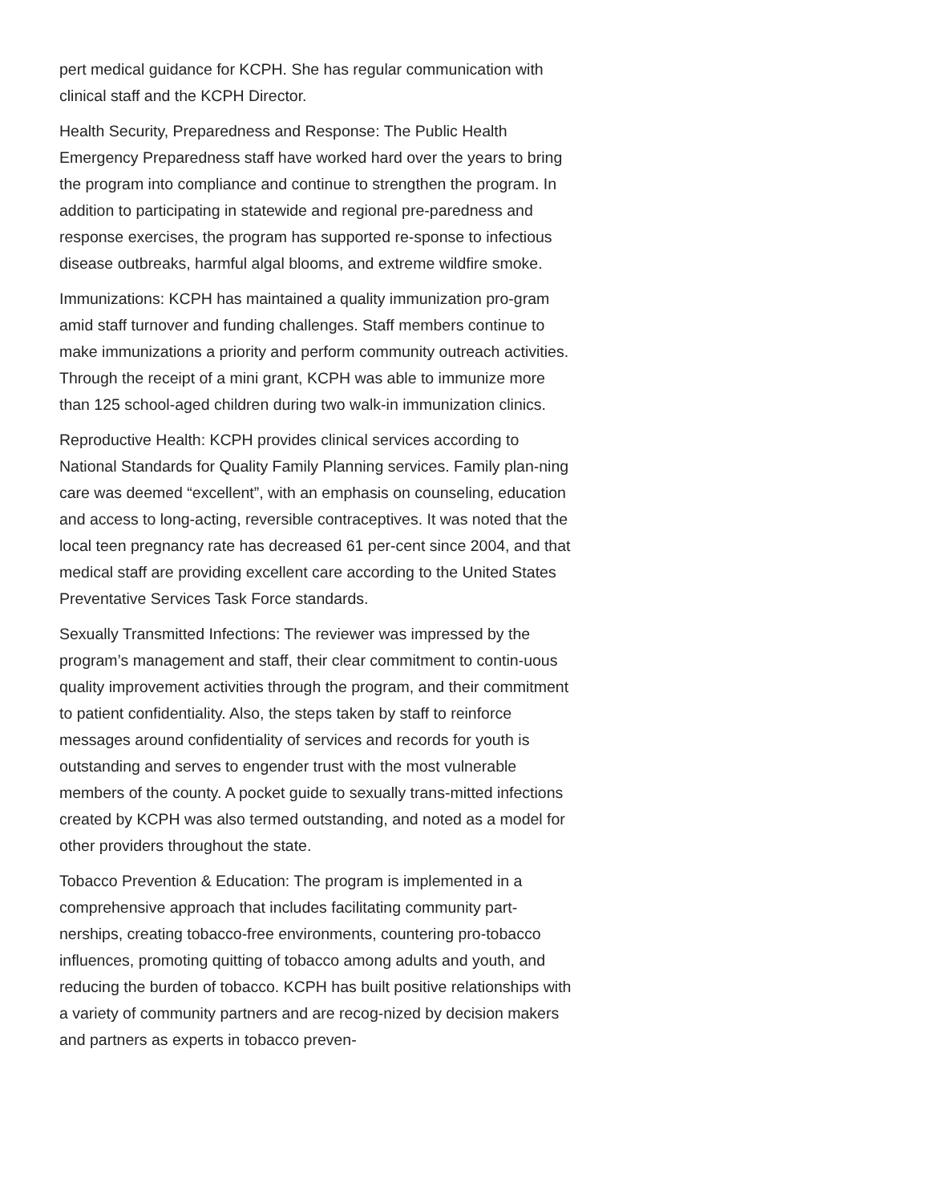pert medical guidance for KCPH. She has regular communication with clinical staff and the KCPH Director.
Health Security, Preparedness and Response: The Public Health Emergency Preparedness staff have worked hard over the years to bring the program into compliance and continue to strengthen the program. In addition to participating in statewide and regional pre-paredness and response exercises, the program has supported re-sponse to infectious disease outbreaks, harmful algal blooms, and extreme wildfire smoke.
Immunizations: KCPH has maintained a quality immunization pro-gram amid staff turnover and funding challenges. Staff members continue to make immunizations a priority and perform community outreach activities. Through the receipt of a mini grant, KCPH was able to immunize more than 125 school-aged children during two walk-in immunization clinics.
Reproductive Health: KCPH provides clinical services according to National Standards for Quality Family Planning services. Family plan-ning care was deemed “excellent”, with an emphasis on counseling, education and access to long-acting, reversible contraceptives. It was noted that the local teen pregnancy rate has decreased 61 per-cent since 2004, and that medical staff are providing excellent care according to the United States Preventative Services Task Force standards.
Sexually Transmitted Infections: The reviewer was impressed by the program’s management and staff, their clear commitment to contin-uous quality improvement activities through the program, and their commitment to patient confidentiality. Also, the steps taken by staff to reinforce messages around confidentiality of services and records for youth is outstanding and serves to engender trust with the most vulnerable members of the county. A pocket guide to sexually trans-mitted infections created by KCPH was also termed outstanding, and noted as a model for other providers throughout the state.
Tobacco Prevention & Education: The program is implemented in a comprehensive approach that includes facilitating community part-nerships, creating tobacco-free environments, countering pro-tobacco influences, promoting quitting of tobacco among adults and youth, and reducing the burden of tobacco. KCPH has built positive relationships with a variety of community partners and are recog-nized by decision makers and partners as experts in tobacco preven-